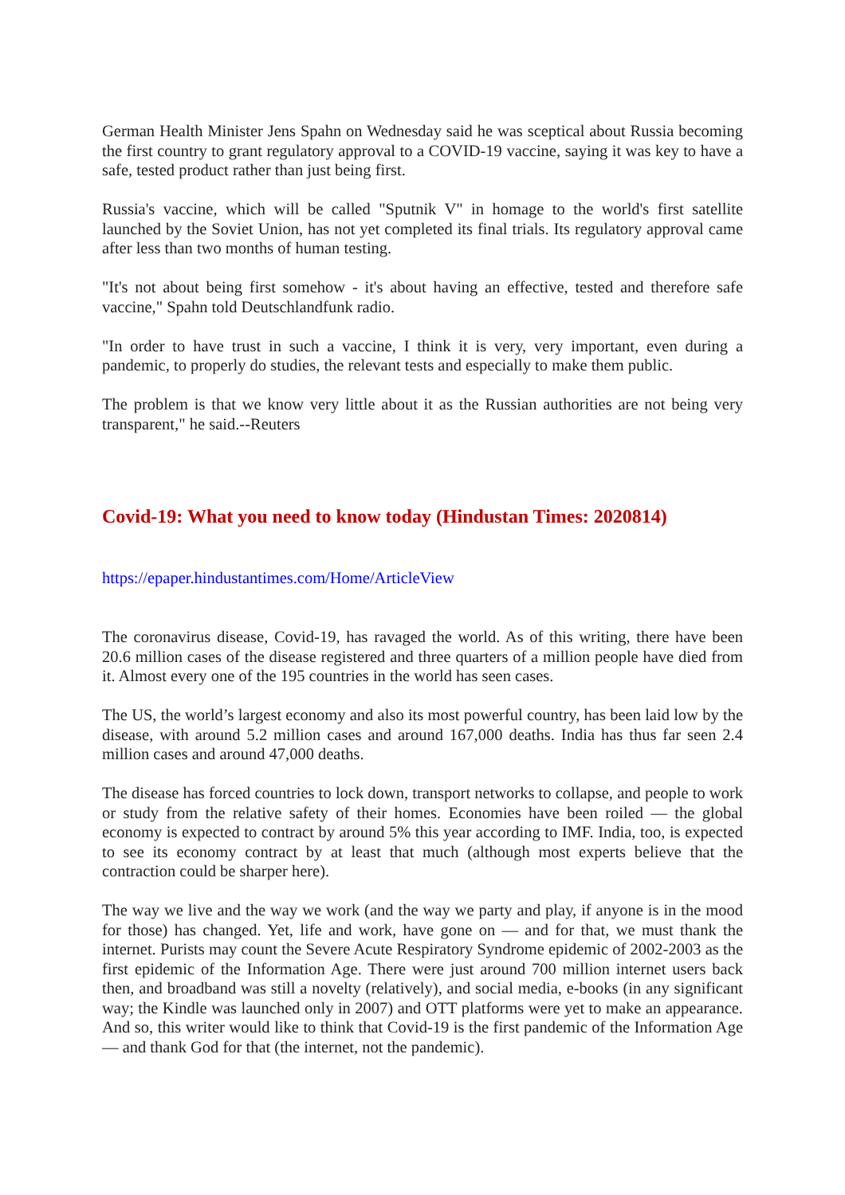German Health Minister Jens Spahn on Wednesday said he was sceptical about Russia becoming the first country to grant regulatory approval to a COVID-19 vaccine, saying it was key to have a safe, tested product rather than just being first.
Russia's vaccine, which will be called "Sputnik V" in homage to the world's first satellite launched by the Soviet Union, has not yet completed its final trials. Its regulatory approval came after less than two months of human testing.
"It's not about being first somehow - it's about having an effective, tested and therefore safe vaccine," Spahn told Deutschlandfunk radio.
"In order to have trust in such a vaccine, I think it is very, very important, even during a pandemic, to properly do studies, the relevant tests and especially to make them public.
The problem is that we know very little about it as the Russian authorities are not being very transparent," he said.--Reuters
Covid-19: What you need to know today (Hindustan Times: 2020814)
https://epaper.hindustantimes.com/Home/ArticleView
The coronavirus disease, Covid-19, has ravaged the world. As of this writing, there have been 20.6 million cases of the disease registered and three quarters of a million people have died from it. Almost every one of the 195 countries in the world has seen cases.
The US, the world’s largest economy and also its most powerful country, has been laid low by the disease, with around 5.2 million cases and around 167,000 deaths. India has thus far seen 2.4 million cases and around 47,000 deaths.
The disease has forced countries to lock down, transport networks to collapse, and people to work or study from the relative safety of their homes. Economies have been roiled — the global economy is expected to contract by around 5% this year according to IMF. India, too, is expected to see its economy contract by at least that much (although most experts believe that the contraction could be sharper here).
The way we live and the way we work (and the way we party and play, if anyone is in the mood for those) has changed. Yet, life and work, have gone on — and for that, we must thank the internet. Purists may count the Severe Acute Respiratory Syndrome epidemic of 2002-2003 as the first epidemic of the Information Age. There were just around 700 million internet users back then, and broadband was still a novelty (relatively), and social media, e-books (in any significant way; the Kindle was launched only in 2007) and OTT platforms were yet to make an appearance. And so, this writer would like to think that Covid-19 is the first pandemic of the Information Age — and thank God for that (the internet, not the pandemic).